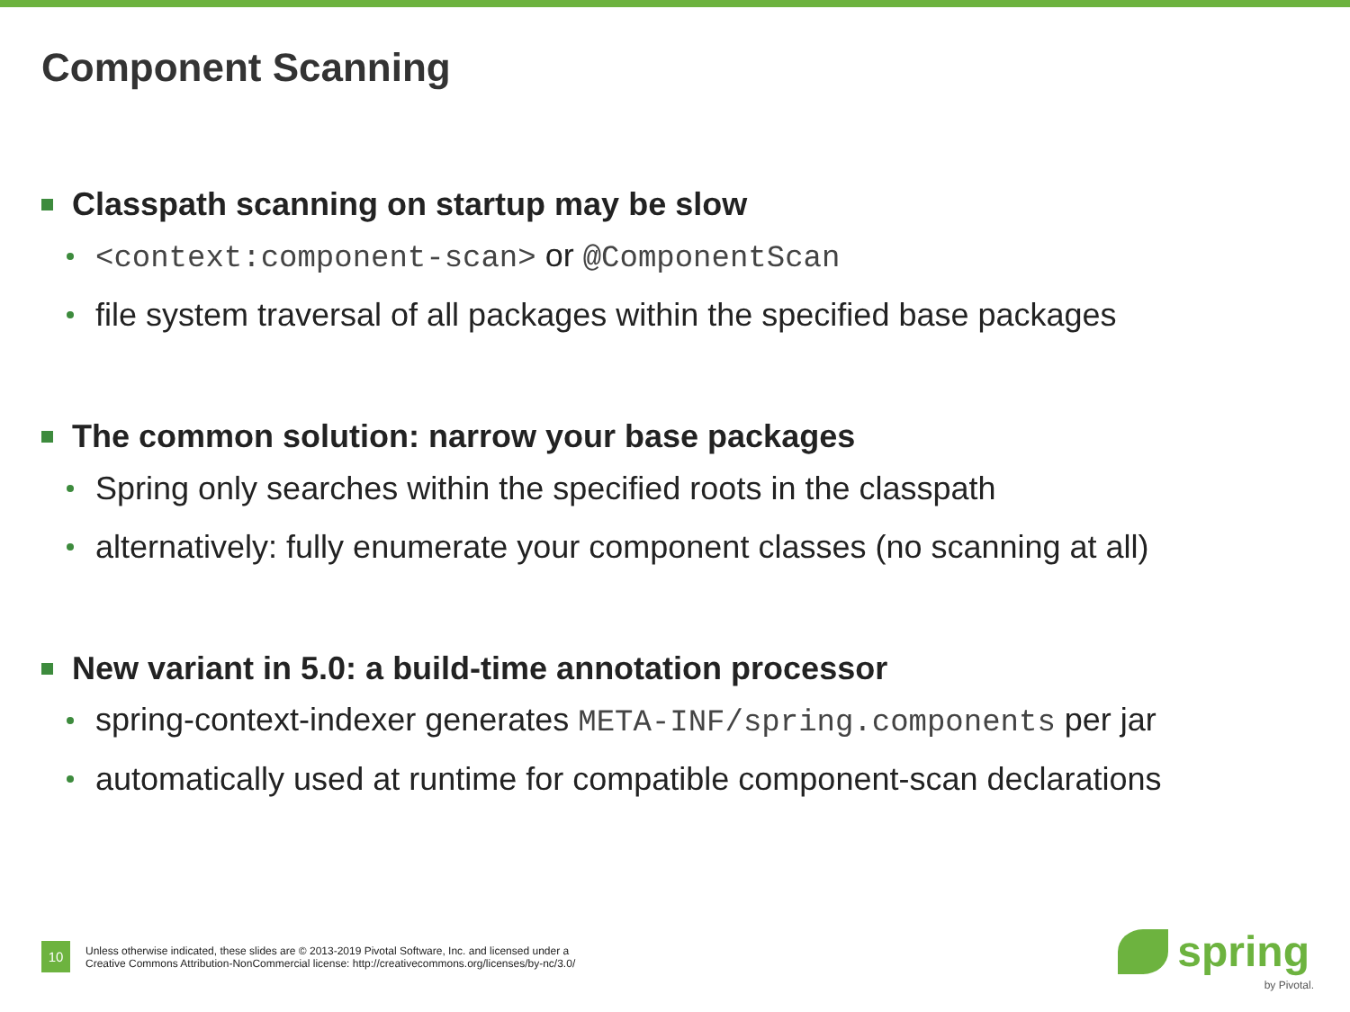Component Scanning
Classpath scanning on startup may be slow
<context:component-scan> or @ComponentScan
file system traversal of all packages within the specified base packages
The common solution: narrow your base packages
Spring only searches within the specified roots in the classpath
alternatively: fully enumerate your component classes (no scanning at all)
New variant in 5.0: a build-time annotation processor
spring-context-indexer generates META-INF/spring.components per jar
automatically used at runtime for compatible component-scan declarations
10
Unless otherwise indicated, these slides are © 2013-2019 Pivotal Software, Inc. and licensed under a
Creative Commons Attribution-NonCommercial license: http://creativecommons.org/licenses/by-nc/3.0/
spring
by Pivotal.